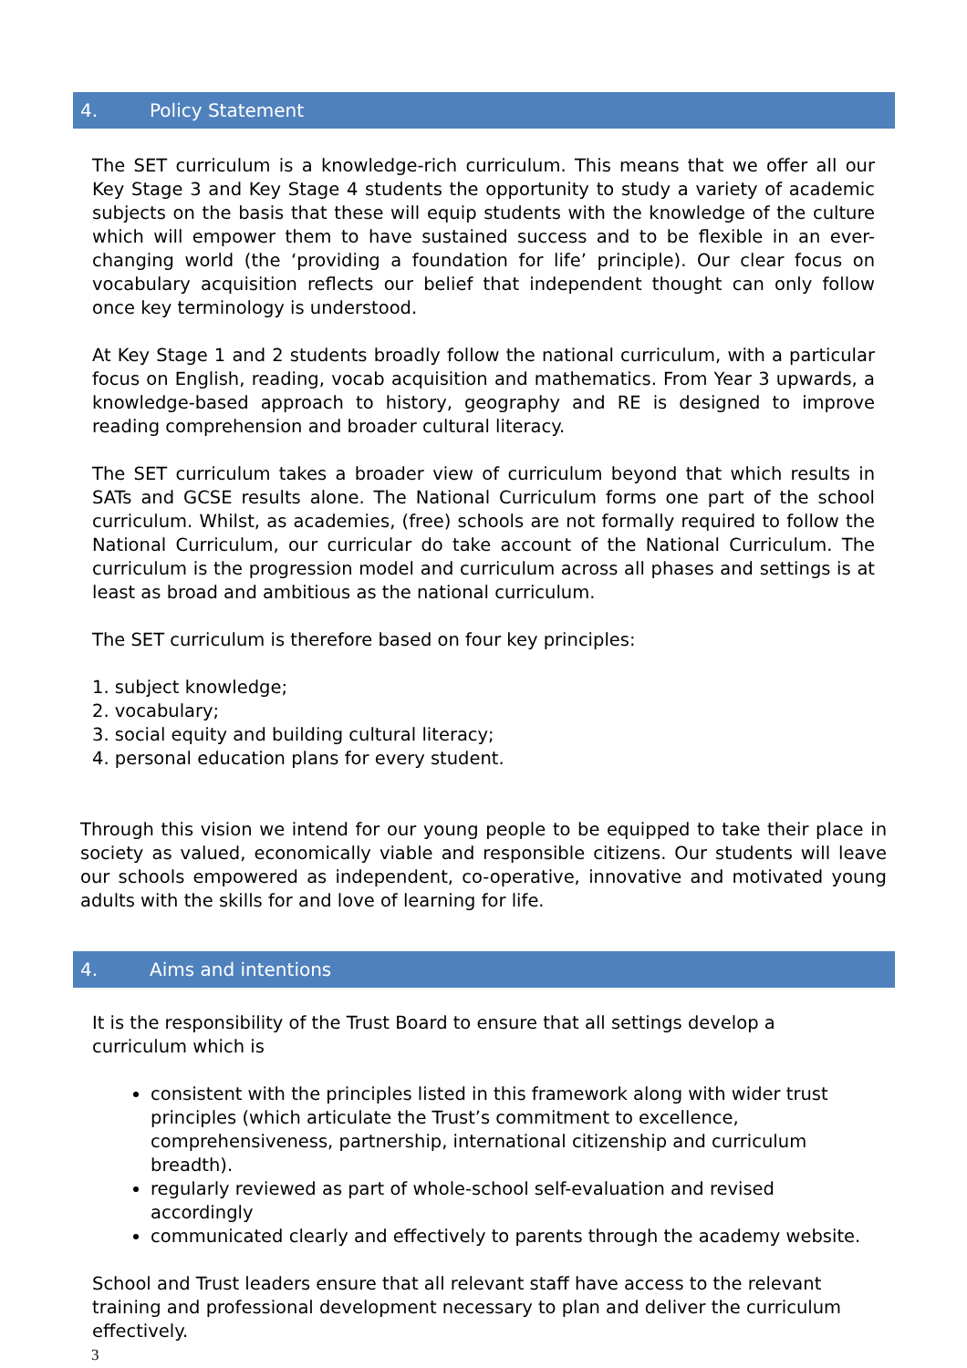4. Policy Statement
The SET curriculum is a knowledge-rich curriculum. This means that we offer all our Key Stage 3 and Key Stage 4 students the opportunity to study a variety of academic subjects on the basis that these will equip students with the knowledge of the culture which will empower them to have sustained success and to be flexible in an ever-changing world (the ‘providing a foundation for life’ principle). Our clear focus on vocabulary acquisition reflects our belief that independent thought can only follow once key terminology is understood.
At Key Stage 1 and 2 students broadly follow the national curriculum, with a particular focus on English, reading, vocab acquisition and mathematics. From Year 3 upwards, a knowledge-based approach to history, geography and RE is designed to improve reading comprehension and broader cultural literacy.
The SET curriculum takes a broader view of curriculum beyond that which results in SATs and GCSE results alone. The National Curriculum forms one part of the school curriculum. Whilst, as academies, (free) schools are not formally required to follow the National Curriculum, our curricular do take account of the National Curriculum. The curriculum is the progression model and curriculum across all phases and settings is at least as broad and ambitious as the national curriculum.
The SET curriculum is therefore based on four key principles:
1. subject knowledge;
2. vocabulary;
3. social equity and building cultural literacy;
4. personal education plans for every student.
Through this vision we intend for our young people to be equipped to take their place in society as valued, economically viable and responsible citizens. Our students will leave our schools empowered as independent, co-operative, innovative and motivated young adults with the skills for and love of learning for life.
4. Aims and intentions
It is the responsibility of the Trust Board to ensure that all settings develop a curriculum which is
consistent with the principles listed in this framework along with wider trust principles (which articulate the Trust’s commitment to excellence, comprehensiveness, partnership, international citizenship and curriculum breadth).
regularly reviewed as part of whole-school self-evaluation and revised accordingly
communicated clearly and effectively to parents through the academy website.
School and Trust leaders ensure that all relevant staff have access to the relevant training and professional development necessary to plan and deliver the curriculum effectively.
3